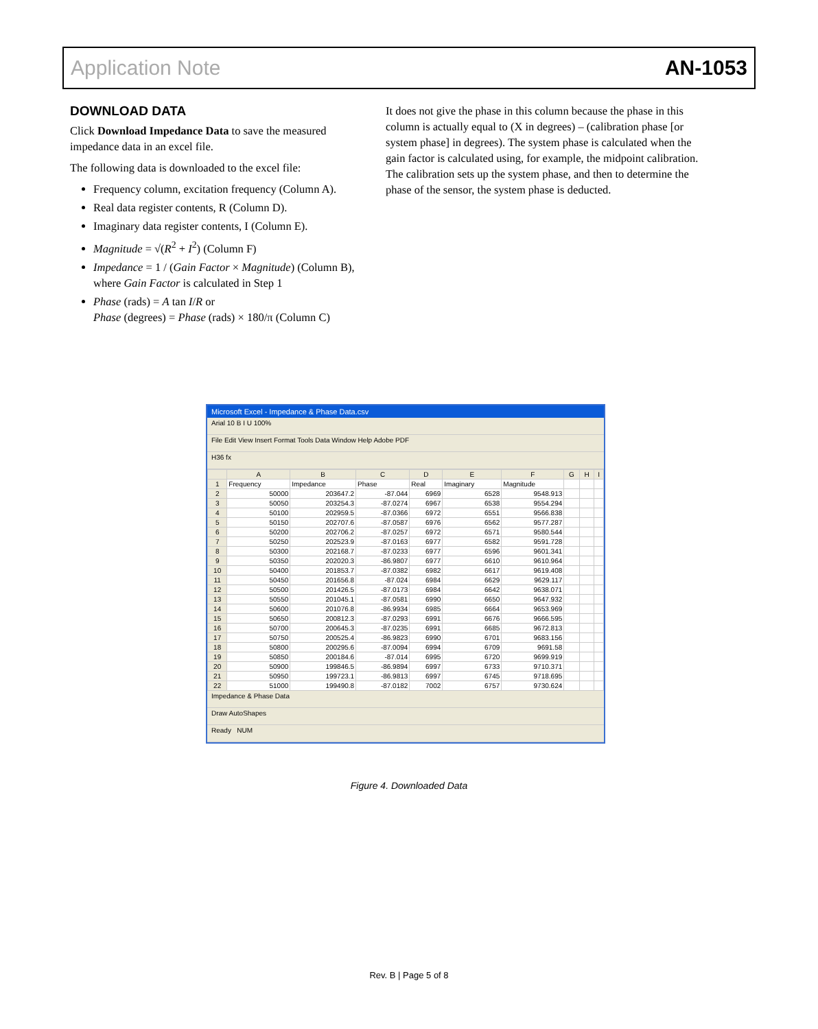Application Note AN-1053
DOWNLOAD DATA
Click Download Impedance Data to save the measured impedance data in an excel file.
The following data is downloaded to the excel file:
Frequency column, excitation frequency (Column A).
Real data register contents, R (Column D).
Imaginary data register contents, I (Column E).
Magnitude = √(R<sup>2</sup> + I<sup>2</sup>) (Column F)
Impedance = 1 / (Gain Factor × Magnitude) (Column B),
where Gain Factor is calculated in Step 1
Phase (rads) = A tan I/R or
Phase (degrees) = Phase (rads) × 180/π (Column C)
It does not give the phase in this column because the phase in this column is actually equal to (X in degrees) – (calibration phase [or system phase] in degrees). The system phase is calculated when the gain factor is calculated using, for example, the midpoint calibration. The calibration sets up the system phase, and then to determine the phase of the sensor, the system phase is deducted.
Microsoft Excel - Impedance & Phase Data.csv
Arial 10 B I U 100%
File Edit View Insert Format Tools Data Window Help Adobe PDF
H36 fx
| | A | B | C | D | E | F | G | H | I |
| --- | --- | --- | --- | --- | --- | --- | --- | --- | --- |
| 1 | Frequency | Impedance | Phase | Real | Imaginary | Magnitude | | | |
| 2 | 50000 | 203647.2 | -87.044 | 6969 | 6528 | 9548.913 | | | |
| 3 | 50050 | 203254.3 | -87.0274 | 6967 | 6538 | 9554.294 | | | |
| 4 | 50100 | 202959.5 | -87.0366 | 6972 | 6551 | 9566.838 | | | |
| 5 | 50150 | 202707.6 | -87.0587 | 6976 | 6562 | 9577.287 | | | |
| 6 | 50200 | 202706.2 | -87.0257 | 6972 | 6571 | 9580.544 | | | |
| 7 | 50250 | 202523.9 | -87.0163 | 6977 | 6582 | 9591.728 | | | |
| 8 | 50300 | 202168.7 | -87.0233 | 6977 | 6596 | 9601.341 | | | |
| 9 | 50350 | 202020.3 | -86.9807 | 6977 | 6610 | 9610.964 | | | |
| 10 | 50400 | 201853.7 | -87.0382 | 6982 | 6617 | 9619.408 | | | |
| 11 | 50450 | 201656.8 | -87.024 | 6984 | 6629 | 9629.117 | | | |
| 12 | 50500 | 201426.5 | -87.0173 | 6984 | 6642 | 9638.071 | | | |
| 13 | 50550 | 201045.1 | -87.0581 | 6990 | 6650 | 9647.932 | | | |
| 14 | 50600 | 201076.8 | -86.9934 | 6985 | 6664 | 9653.969 | | | |
| 15 | 50650 | 200812.3 | -87.0293 | 6991 | 6676 | 9666.595 | | | |
| 16 | 50700 | 200645.3 | -87.0235 | 6991 | 6685 | 9672.813 | | | |
| 17 | 50750 | 200525.4 | -86.9823 | 6990 | 6701 | 9683.156 | | | |
| 18 | 50800 | 200295.6 | -87.0094 | 6994 | 6709 | 9691.58 | | | |
| 19 | 50850 | 200184.6 | -87.014 | 6995 | 6720 | 9699.919 | | | |
| 20 | 50900 | 199846.5 | -86.9894 | 6997 | 6733 | 9710.371 | | | |
| 21 | 50950 | 199723.1 | -86.9813 | 6997 | 6745 | 9718.695 | | | |
| 22 | 51000 | 199490.8 | -87.0182 | 7002 | 6757 | 9730.624 | | | |
Impedance & Phase Data
Draw AutoShapes
Ready NUM
Figure 4. Downloaded Data
Rev. B | Page 5 of 8